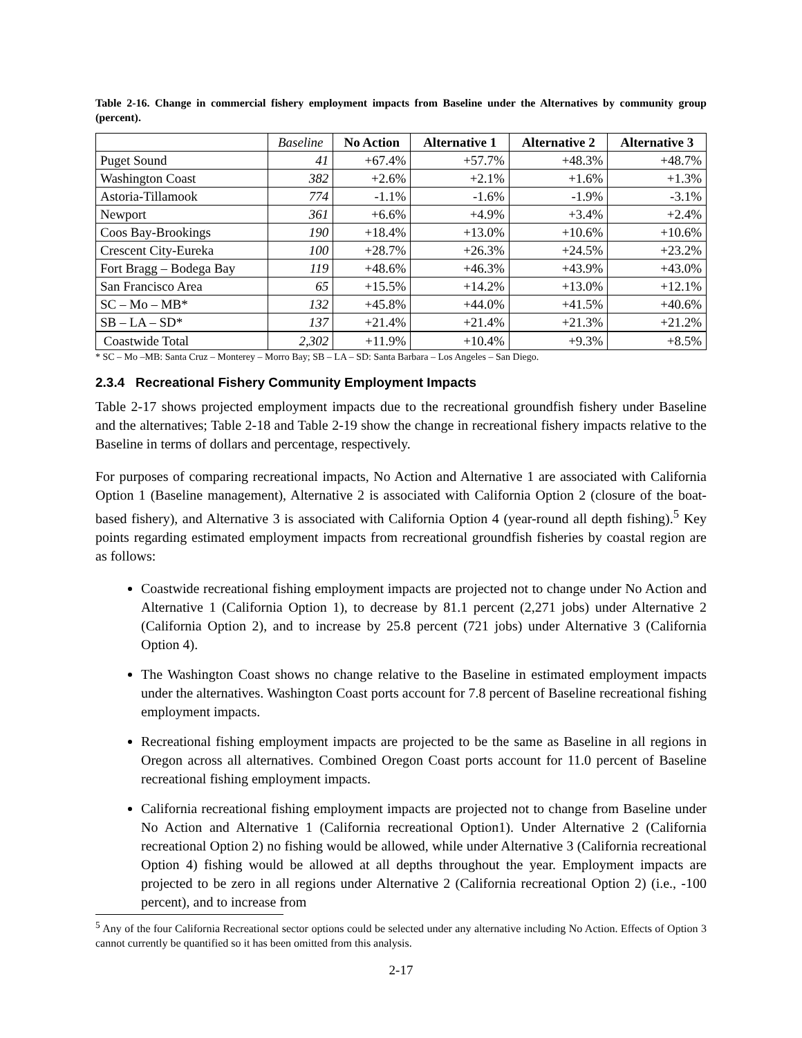Table 2-16. Change in commercial fishery employment impacts from Baseline under the Alternatives by community group (percent).
| | Baseline | No Action | Alternative 1 | Alternative 2 | Alternative 3 |
| --- | --- | --- | --- | --- | --- |
| Puget Sound | 41 | +67.4% | +57.7% | +48.3% | +48.7% |
| Washington Coast | 382 | +2.6% | +2.1% | +1.6% | +1.3% |
| Astoria-Tillamook | 774 | -1.1% | -1.6% | -1.9% | -3.1% |
| Newport | 361 | +6.6% | +4.9% | +3.4% | +2.4% |
| Coos Bay-Brookings | 190 | +18.4% | +13.0% | +10.6% | +10.6% |
| Crescent City-Eureka | 100 | +28.7% | +26.3% | +24.5% | +23.2% |
| Fort Bragg – Bodega Bay | 119 | +48.6% | +46.3% | +43.9% | +43.0% |
| San Francisco Area | 65 | +15.5% | +14.2% | +13.0% | +12.1% |
| SC – Mo – MB* | 132 | +45.8% | +44.0% | +41.5% | +40.6% |
| SB – LA – SD* | 137 | +21.4% | +21.4% | +21.3% | +21.2% |
| Coastwide Total | 2,302 | +11.9% | +10.4% | +9.3% | +8.5% |
* SC – Mo –MB: Santa Cruz – Monterey – Morro Bay; SB – LA – SD: Santa Barbara – Los Angeles – San Diego.
2.3.4 Recreational Fishery Community Employment Impacts
Table 2-17 shows projected employment impacts due to the recreational groundfish fishery under Baseline and the alternatives; Table 2-18 and Table 2-19 show the change in recreational fishery impacts relative to the Baseline in terms of dollars and percentage, respectively.
For purposes of comparing recreational impacts, No Action and Alternative 1 are associated with California Option 1 (Baseline management), Alternative 2 is associated with California Option 2 (closure of the boat-based fishery), and Alternative 3 is associated with California Option 4 (year-round all depth fishing).<sup>5</sup> Key points regarding estimated employment impacts from recreational groundfish fisheries by coastal region are as follows:
Coastwide recreational fishing employment impacts are projected not to change under No Action and Alternative 1 (California Option 1), to decrease by 81.1 percent (2,271 jobs) under Alternative 2 (California Option 2), and to increase by 25.8 percent (721 jobs) under Alternative 3 (California Option 4).
The Washington Coast shows no change relative to the Baseline in estimated employment impacts under the alternatives. Washington Coast ports account for 7.8 percent of Baseline recreational fishing employment impacts.
Recreational fishing employment impacts are projected to be the same as Baseline in all regions in Oregon across all alternatives. Combined Oregon Coast ports account for 11.0 percent of Baseline recreational fishing employment impacts.
California recreational fishing employment impacts are projected not to change from Baseline under No Action and Alternative 1 (California recreational Option1). Under Alternative 2 (California recreational Option 2) no fishing would be allowed, while under Alternative 3 (California recreational Option 4) fishing would be allowed at all depths throughout the year. Employment impacts are projected to be zero in all regions under Alternative 2 (California recreational Option 2) (i.e., -100 percent), and to increase from
<sup>5</sup> Any of the four California Recreational sector options could be selected under any alternative including No Action. Effects of Option 3 cannot currently be quantified so it has been omitted from this analysis.
2-17